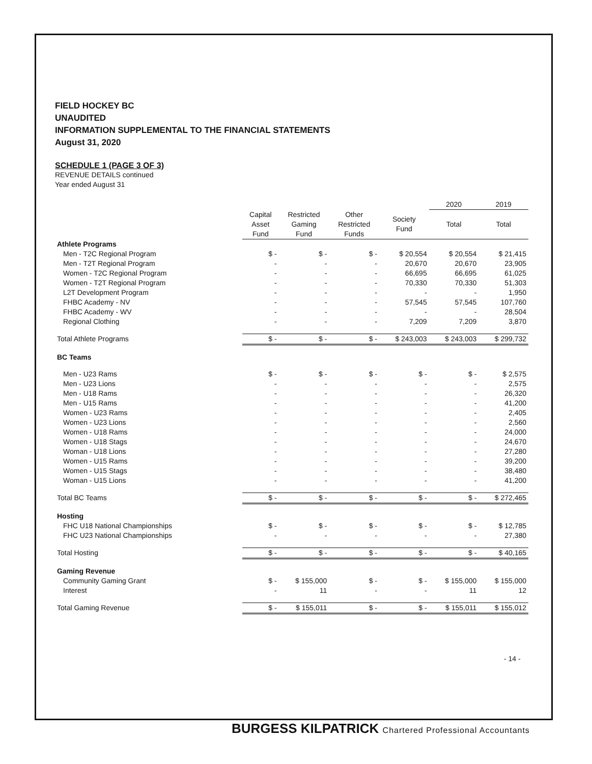FIELD HOCKEY BC
UNAUDITED
INFORMATION SUPPLEMENTAL TO THE FINANCIAL STATEMENTS
August 31, 2020
SCHEDULE 1 (PAGE 3 OF 3)
REVENUE DETAILS continued
Year ended August 31
| | | | | | 2020 | 2019 |
| --- | --- | --- | --- | --- | --- | --- |
| | Capital Asset Fund | Restricted Gaming Fund | Other Restricted Funds | Society Fund | Total | Total |
| Athlete Programs | | | | | | |
| Men - T2C Regional Program | $ - | $ - | $ - | $ 20,554 | $ 20,554 | $ 21,415 |
| Men - T2T Regional Program | - | - | - | 20,670 | 20,670 | 23,905 |
| Women - T2C Regional Program | - | - | - | 66,695 | 66,695 | 61,025 |
| Women - T2T Regional Program | - | - | - | 70,330 | 70,330 | 51,303 |
| L2T Development Program | - | - | - | - | - | 1,950 |
| FHBC Academy - NV | - | - | - | 57,545 | 57,545 | 107,760 |
| FHBC Academy - WV | - | - | - | - | - | 28,504 |
| Regional Clothing | - | - | - | 7,209 | 7,209 | 3,870 |
| Total Athlete Programs | $ - | $ - | $ - | $ 243,003 | $ 243,003 | $ 299,732 |
| BC Teams | | | | | | |
| Men - U23 Rams | $ - | $ - | $ - | $ - | $ - | $ 2,575 |
| Men - U23 Lions | - | - | - | - | - | 2,575 |
| Men - U18 Rams | - | - | - | - | - | 26,320 |
| Men - U15 Rams | - | - | - | - | - | 41,200 |
| Women - U23 Rams | - | - | - | - | - | 2,405 |
| Women - U23 Lions | - | - | - | - | - | 2,560 |
| Women - U18 Rams | - | - | - | - | - | 24,000 |
| Women - U18 Stags | - | - | - | - | - | 24,670 |
| Woman - U18 Lions | - | - | - | - | - | 27,280 |
| Women - U15 Rams | - | - | - | - | - | 39,200 |
| Women - U15 Stags | - | - | - | - | - | 38,480 |
| Woman - U15 Lions | - | - | - | - | - | 41,200 |
| Total BC Teams | $ - | $ - | $ - | $ - | $ - | $ 272,465 |
| Hosting | | | | | | |
| FHC U18 National Championships | $ - | $ - | $ - | $ - | $ - | $ 12,785 |
| FHC U23 National Championships | - | - | - | - | - | 27,380 |
| Total Hosting | $ - | $ - | $ - | $ - | $ - | $ 40,165 |
| Gaming Revenue | | | | | | |
| Community Gaming Grant | $ - | $ 155,000 | $ - | $ - | $ 155,000 | $ 155,000 |
| Interest | - | 11 | - | - | 11 | 12 |
| Total Gaming Revenue | $ - | $ 155,011 | $ - | $ - | $ 155,011 | $ 155,012 |
- 14 -
BURGESS KILPATRICK Chartered Professional Accountants